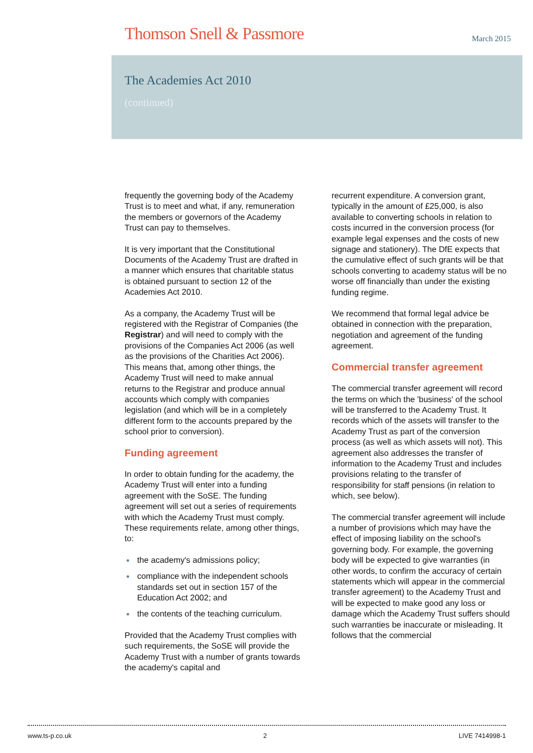Thomson Snell & Passmore
March 2015
The Academies Act 2010
(continued)
frequently the governing body of the Academy Trust is to meet and what, if any, remuneration the members or governors of the Academy Trust can pay to themselves.
It is very important that the Constitutional Documents of the Academy Trust are drafted in a manner which ensures that charitable status is obtained pursuant to section 12 of the Academies Act 2010.
As a company, the Academy Trust will be registered with the Registrar of Companies (the Registrar) and will need to comply with the provisions of the Companies Act 2006 (as well as the provisions of the Charities Act 2006). This means that, among other things, the Academy Trust will need to make annual returns to the Registrar and produce annual accounts which comply with companies legislation (and which will be in a completely different form to the accounts prepared by the school prior to conversion).
Funding agreement
In order to obtain funding for the academy, the Academy Trust will enter into a funding agreement with the SoSE. The funding agreement will set out a series of requirements with which the Academy Trust must comply. These requirements relate, among other things, to:
the academy's admissions policy;
compliance with the independent schools standards set out in section 157 of the Education Act 2002; and
the contents of the teaching curriculum.
Provided that the Academy Trust complies with such requirements, the SoSE will provide the Academy Trust with a number of grants towards the academy's capital and
recurrent expenditure. A conversion grant, typically in the amount of £25,000, is also available to converting schools in relation to costs incurred in the conversion process (for example legal expenses and the costs of new signage and stationery). The DfE expects that the cumulative effect of such grants will be that schools converting to academy status will be no worse off financially than under the existing funding regime.
We recommend that formal legal advice be obtained in connection with the preparation, negotiation and agreement of the funding agreement.
Commercial transfer agreement
The commercial transfer agreement will record the terms on which the 'business' of the school will be transferred to the Academy Trust. It records which of the assets will transfer to the Academy Trust as part of the conversion process (as well as which assets will not). This agreement also addresses the transfer of information to the Academy Trust and includes provisions relating to the transfer of responsibility for staff pensions (in relation to which, see below).
The commercial transfer agreement will include a number of provisions which may have the effect of imposing liability on the school's governing body. For example, the governing body will be expected to give warranties (in other words, to confirm the accuracy of certain statements which will appear in the commercial transfer agreement) to the Academy Trust and will be expected to make good any loss or damage which the Academy Trust suffers should such warranties be inaccurate or misleading. It follows that the commercial
www.ts-p.co.uk 2 LIVE 7414998-1